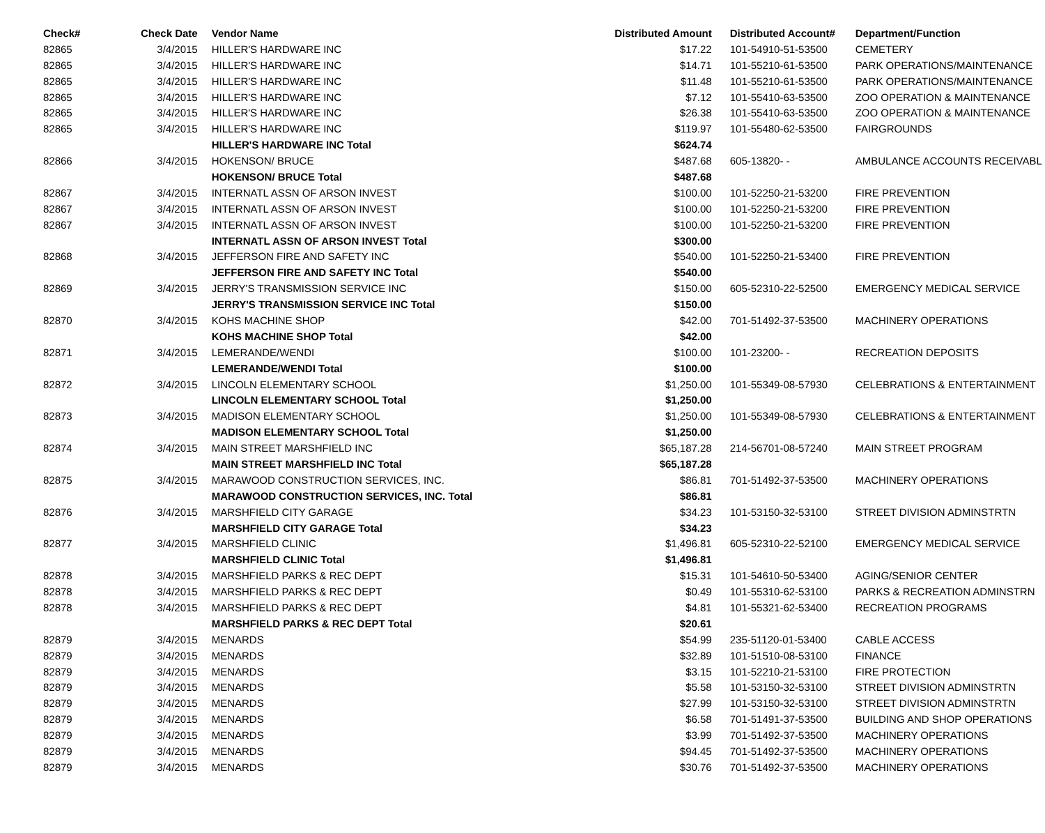| Check# | Check Date | Vendor Name | Distributed Amount | Distributed Account# | Department/Function |
| --- | --- | --- | --- | --- | --- |
| 82865 | 3/4/2015 | HILLER'S HARDWARE INC | $17.22 | 101-54910-51-53500 | CEMETERY |
| 82865 | 3/4/2015 | HILLER'S HARDWARE INC | $14.71 | 101-55210-61-53500 | PARK OPERATIONS/MAINTENANCE |
| 82865 | 3/4/2015 | HILLER'S HARDWARE INC | $11.48 | 101-55210-61-53500 | PARK OPERATIONS/MAINTENANCE |
| 82865 | 3/4/2015 | HILLER'S HARDWARE INC | $7.12 | 101-55410-63-53500 | ZOO OPERATION & MAINTENANCE |
| 82865 | 3/4/2015 | HILLER'S HARDWARE INC | $26.38 | 101-55410-63-53500 | ZOO OPERATION & MAINTENANCE |
| 82865 | 3/4/2015 | HILLER'S HARDWARE INC | $119.97 | 101-55480-62-53500 | FAIRGROUNDS |
| | | HILLER'S HARDWARE INC Total | $624.74 | | |
| 82866 | 3/4/2015 | HOKENSON/ BRUCE | $487.68 | 605-13820- - | AMBULANCE ACCOUNTS RECEIVABL |
| | | HOKENSON/ BRUCE Total | $487.68 | | |
| 82867 | 3/4/2015 | INTERNATL ASSN OF ARSON INVEST | $100.00 | 101-52250-21-53200 | FIRE PREVENTION |
| 82867 | 3/4/2015 | INTERNATL ASSN OF ARSON INVEST | $100.00 | 101-52250-21-53200 | FIRE PREVENTION |
| 82867 | 3/4/2015 | INTERNATL ASSN OF ARSON INVEST | $100.00 | 101-52250-21-53200 | FIRE PREVENTION |
| | | INTERNATL ASSN OF ARSON INVEST Total | $300.00 | | |
| 82868 | 3/4/2015 | JEFFERSON FIRE AND SAFETY INC | $540.00 | 101-52250-21-53400 | FIRE PREVENTION |
| | | JEFFERSON FIRE AND SAFETY INC Total | $540.00 | | |
| 82869 | 3/4/2015 | JERRY'S TRANSMISSION SERVICE INC | $150.00 | 605-52310-22-52500 | EMERGENCY MEDICAL SERVICE |
| | | JERRY'S TRANSMISSION SERVICE INC Total | $150.00 | | |
| 82870 | 3/4/2015 | KOHS MACHINE SHOP | $42.00 | 701-51492-37-53500 | MACHINERY OPERATIONS |
| | | KOHS MACHINE SHOP Total | $42.00 | | |
| 82871 | 3/4/2015 | LEMERANDE/WENDI | $100.00 | 101-23200- - | RECREATION DEPOSITS |
| | | LEMERANDE/WENDI Total | $100.00 | | |
| 82872 | 3/4/2015 | LINCOLN ELEMENTARY SCHOOL | $1,250.00 | 101-55349-08-57930 | CELEBRATIONS & ENTERTAINMENT |
| | | LINCOLN ELEMENTARY SCHOOL Total | $1,250.00 | | |
| 82873 | 3/4/2015 | MADISON ELEMENTARY SCHOOL | $1,250.00 | 101-55349-08-57930 | CELEBRATIONS & ENTERTAINMENT |
| | | MADISON ELEMENTARY SCHOOL Total | $1,250.00 | | |
| 82874 | 3/4/2015 | MAIN STREET MARSHFIELD INC | $65,187.28 | 214-56701-08-57240 | MAIN STREET PROGRAM |
| | | MAIN STREET MARSHFIELD INC Total | $65,187.28 | | |
| 82875 | 3/4/2015 | MARAWOOD CONSTRUCTION SERVICES, INC. | $86.81 | 701-51492-37-53500 | MACHINERY OPERATIONS |
| | | MARAWOOD CONSTRUCTION SERVICES, INC. Total | $86.81 | | |
| 82876 | 3/4/2015 | MARSHFIELD CITY GARAGE | $34.23 | 101-53150-32-53100 | STREET DIVISION ADMINSTRTN |
| | | MARSHFIELD CITY GARAGE Total | $34.23 | | |
| 82877 | 3/4/2015 | MARSHFIELD CLINIC | $1,496.81 | 605-52310-22-52100 | EMERGENCY MEDICAL SERVICE |
| | | MARSHFIELD CLINIC Total | $1,496.81 | | |
| 82878 | 3/4/2015 | MARSHFIELD PARKS & REC DEPT | $15.31 | 101-54610-50-53400 | AGING/SENIOR CENTER |
| 82878 | 3/4/2015 | MARSHFIELD PARKS & REC DEPT | $0.49 | 101-55310-62-53100 | PARKS & RECREATION ADMINSTRN |
| 82878 | 3/4/2015 | MARSHFIELD PARKS & REC DEPT | $4.81 | 101-55321-62-53400 | RECREATION PROGRAMS |
| | | MARSHFIELD PARKS & REC DEPT Total | $20.61 | | |
| 82879 | 3/4/2015 | MENARDS | $54.99 | 235-51120-01-53400 | CABLE ACCESS |
| 82879 | 3/4/2015 | MENARDS | $32.89 | 101-51510-08-53100 | FINANCE |
| 82879 | 3/4/2015 | MENARDS | $3.15 | 101-52210-21-53100 | FIRE PROTECTION |
| 82879 | 3/4/2015 | MENARDS | $5.58 | 101-53150-32-53100 | STREET DIVISION ADMINSTRTN |
| 82879 | 3/4/2015 | MENARDS | $27.99 | 101-53150-32-53100 | STREET DIVISION ADMINSTRTN |
| 82879 | 3/4/2015 | MENARDS | $6.58 | 701-51491-37-53500 | BUILDING AND SHOP OPERATIONS |
| 82879 | 3/4/2015 | MENARDS | $3.99 | 701-51492-37-53500 | MACHINERY OPERATIONS |
| 82879 | 3/4/2015 | MENARDS | $94.45 | 701-51492-37-53500 | MACHINERY OPERATIONS |
| 82879 | 3/4/2015 | MENARDS | $30.76 | 701-51492-37-53500 | MACHINERY OPERATIONS |